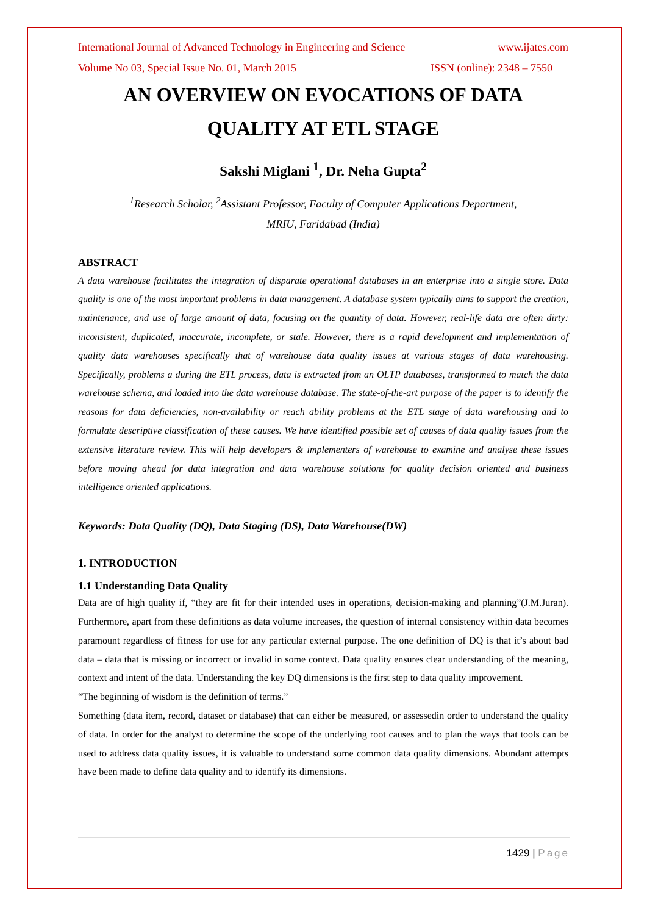International Journal of Advanced Technology in Engineering and Science www.ijates.com
Volume No 03, Special Issue No. 01, March 2015 ISSN (online): 2348 – 7550
AN OVERVIEW ON EVOCATIONS OF DATA
QUALITY AT ETL STAGE
Sakshi Miglani <sup>1</sup>, Dr. Neha Gupta<sup>2</sup>
<sup>1</sup> Research Scholar, <sup>2</sup>Assistant Professor, Faculty of Computer Applications Department,
MRIU, Faridabad (India)
ABSTRACT
A data warehouse facilitates the integration of disparate operational databases in an enterprise into a single store. Data quality is one of the most important problems in data management. A database system typically aims to support the creation, maintenance, and use of large amount of data, focusing on the quantity of data. However, real-life data are often dirty: inconsistent, duplicated, inaccurate, incomplete, or stale. However, there is a rapid development and implementation of quality data warehouses specifically that of warehouse data quality issues at various stages of data warehousing. Specifically, problems a during the ETL process, data is extracted from an OLTP databases, transformed to match the data warehouse schema, and loaded into the data warehouse database. The state-of-the-art purpose of the paper is to identify the reasons for data deficiencies, non-availability or reach ability problems at the ETL stage of data warehousing and to formulate descriptive classification of these causes. We have identified possible set of causes of data quality issues from the extensive literature review. This will help developers & implementers of warehouse to examine and analyse these issues before moving ahead for data integration and data warehouse solutions for quality decision oriented and business intelligence oriented applications.
Keywords: Data Quality (DQ), Data Staging (DS), Data Warehouse(DW)
1. INTRODUCTION
1.1 Understanding Data Quality
Data are of high quality if, “they are fit for their intended uses in operations, decision-making and planning”(J.M.Juran). Furthermore, apart from these definitions as data volume increases, the question of internal consistency within data becomes paramount regardless of fitness for use for any particular external purpose. The one definition of DQ is that it’s about bad data – data that is missing or incorrect or invalid in some context. Data quality ensures clear understanding of the meaning, context and intent of the data. Understanding the key DQ dimensions is the first step to data quality improvement.
“The beginning of wisdom is the definition of terms.”
Something (data item, record, dataset or database) that can either be measured, or assessedin order to understand the quality of data. In order for the analyst to determine the scope of the underlying root causes and to plan the ways that tools can be used to address data quality issues, it is valuable to understand some common data quality dimensions. Abundant attempts have been made to define data quality and to identify its dimensions.
1429 | Page